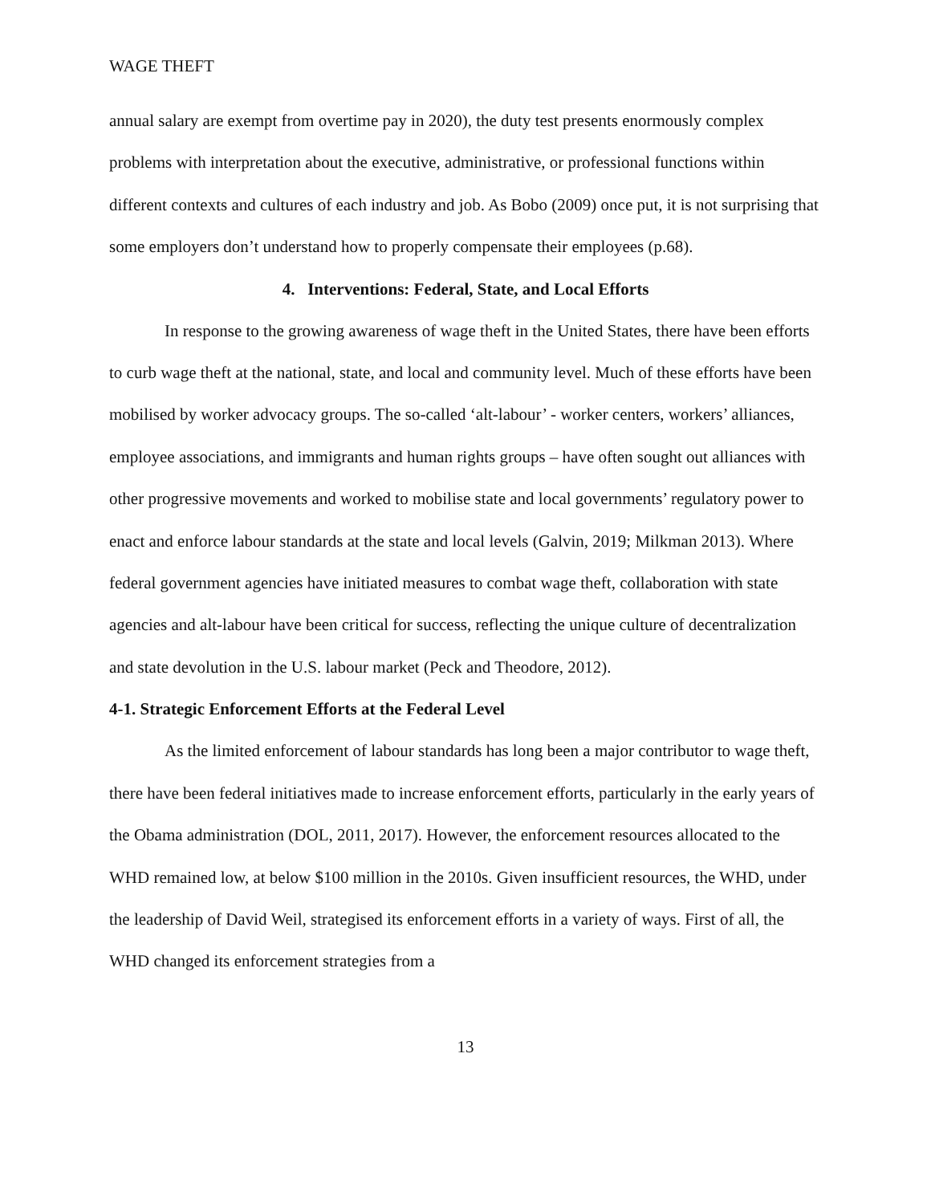WAGE THEFT
annual salary are exempt from overtime pay in 2020), the duty test presents enormously complex problems with interpretation about the executive, administrative, or professional functions within different contexts and cultures of each industry and job. As Bobo (2009) once put, it is not surprising that some employers don’t understand how to properly compensate their employees (p.68).
4. Interventions: Federal, State, and Local Efforts
In response to the growing awareness of wage theft in the United States, there have been efforts to curb wage theft at the national, state, and local and community level. Much of these efforts have been mobilised by worker advocacy groups. The so-called ‘alt-labour’ - worker centers, workers’ alliances, employee associations, and immigrants and human rights groups – have often sought out alliances with other progressive movements and worked to mobilise state and local governments’ regulatory power to enact and enforce labour standards at the state and local levels (Galvin, 2019; Milkman 2013). Where federal government agencies have initiated measures to combat wage theft, collaboration with state agencies and alt-labour have been critical for success, reflecting the unique culture of decentralization and state devolution in the U.S. labour market (Peck and Theodore, 2012).
4-1. Strategic Enforcement Efforts at the Federal Level
As the limited enforcement of labour standards has long been a major contributor to wage theft, there have been federal initiatives made to increase enforcement efforts, particularly in the early years of the Obama administration (DOL, 2011, 2017). However, the enforcement resources allocated to the WHD remained low, at below $100 million in the 2010s. Given insufficient resources, the WHD, under the leadership of David Weil, strategised its enforcement efforts in a variety of ways. First of all, the WHD changed its enforcement strategies from a
13